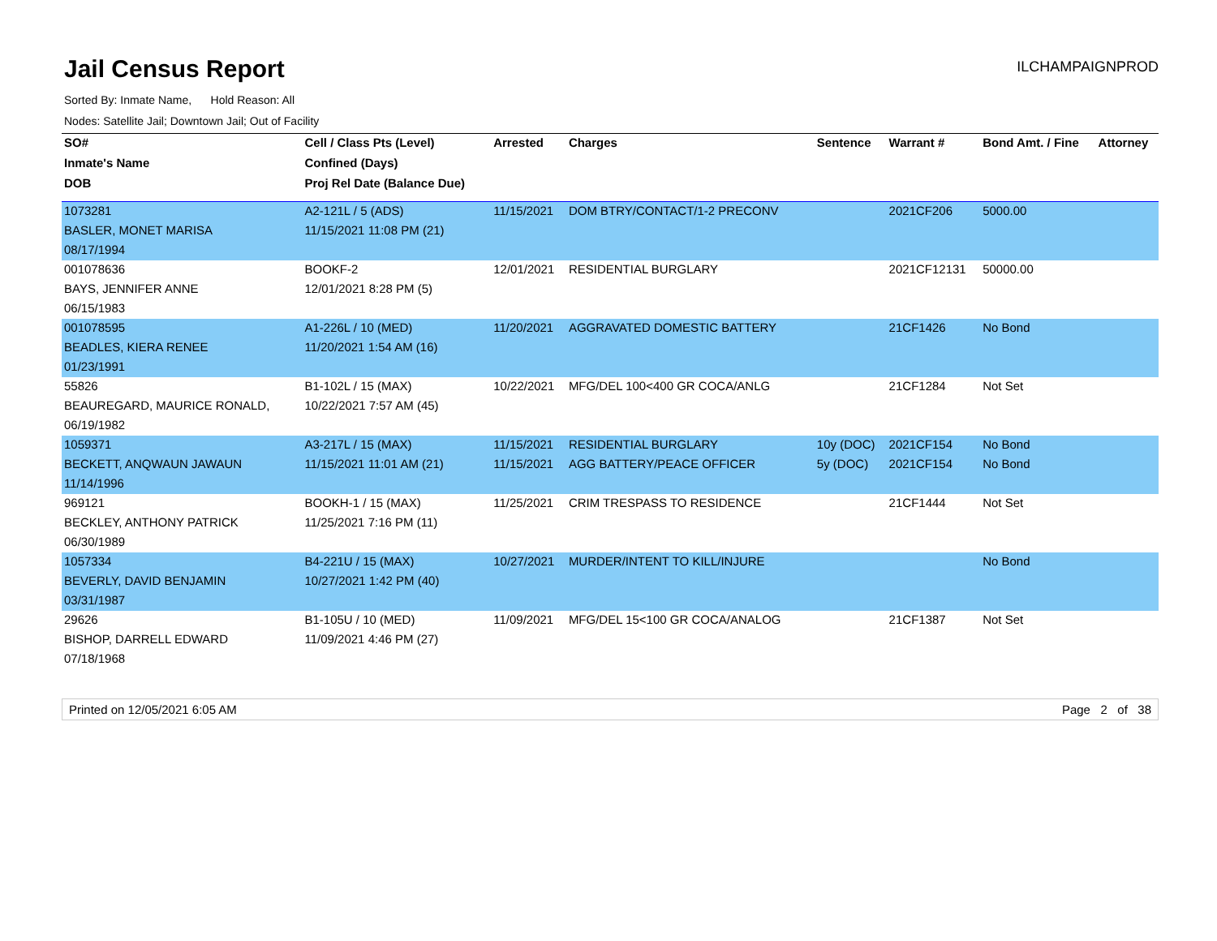Jail Census Report
ILCHAMPAIGNPROD
Sorted By: Inmate Name, Hold Reason: All
Nodes: Satellite Jail; Downtown Jail; Out of Facility
| SO# | Cell / Class Pts (Level) | Arrested | Charges | Sentence | Warrant # | Bond Amt. / Fine | Attorney |
| --- | --- | --- | --- | --- | --- | --- | --- |
| Inmate's Name | Confined (Days) | | | | | | |
| DOB | Proj Rel Date (Balance Due) | | | | | | |
| 1073281 | A2-121L / 5 (ADS) | 11/15/2021 | DOM BTRY/CONTACT/1-2 PRECONV | | 2021CF206 | 5000.00 | |
| BASLER, MONET MARISA | 11/15/2021 11:08 PM (21) | | | | | | |
| 08/17/1994 | | | | | | | |
| 001078636 | BOOKF-2 | 12/01/2021 | RESIDENTIAL BURGLARY | | 2021CF12131 | 50000.00 | |
| BAYS, JENNIFER ANNE | 12/01/2021 8:28 PM (5) | | | | | | |
| 06/15/1983 | | | | | | | |
| 001078595 | A1-226L / 10 (MED) | 11/20/2021 | AGGRAVATED DOMESTIC BATTERY | | 21CF1426 | No Bond | |
| BEADLES, KIERA RENEE | 11/20/2021 1:54 AM (16) | | | | | | |
| 01/23/1991 | | | | | | | |
| 55826 | B1-102L / 15 (MAX) | 10/22/2021 | MFG/DEL 100<400 GR COCA/ANLG | | 21CF1284 | Not Set | |
| BEAUREGARD, MAURICE RONALD, | 10/22/2021 7:57 AM (45) | | | | | | |
| 06/19/1982 | | | | | | | |
| 1059371 | A3-217L / 15 (MAX) | 11/15/2021 | RESIDENTIAL BURGLARY | 10y (DOC) | 2021CF154 | No Bond | |
| BECKETT, ANQWAUN JAWAUN | 11/15/2021 11:01 AM (21) | 11/15/2021 | AGG BATTERY/PEACE OFFICER | 5y (DOC) | 2021CF154 | No Bond | |
| 11/14/1996 | | | | | | | |
| 969121 | BOOKH-1 / 15 (MAX) | 11/25/2021 | CRIM TRESPASS TO RESIDENCE | | 21CF1444 | Not Set | |
| BECKLEY, ANTHONY PATRICK | 11/25/2021 7:16 PM (11) | | | | | | |
| 06/30/1989 | | | | | | | |
| 1057334 | B4-221U / 15 (MAX) | 10/27/2021 | MURDER/INTENT TO KILL/INJURE | | | No Bond | |
| BEVERLY, DAVID BENJAMIN | 10/27/2021 1:42 PM (40) | | | | | | |
| 03/31/1987 | | | | | | | |
| 29626 | B1-105U / 10 (MED) | 11/09/2021 | MFG/DEL 15<100 GR COCA/ANALOG | | 21CF1387 | Not Set | |
| BISHOP, DARRELL EDWARD | 11/09/2021 4:46 PM (27) | | | | | | |
| 07/18/1968 | | | | | | | |
Printed on 12/05/2021 6:05 AM Page 2 of 38